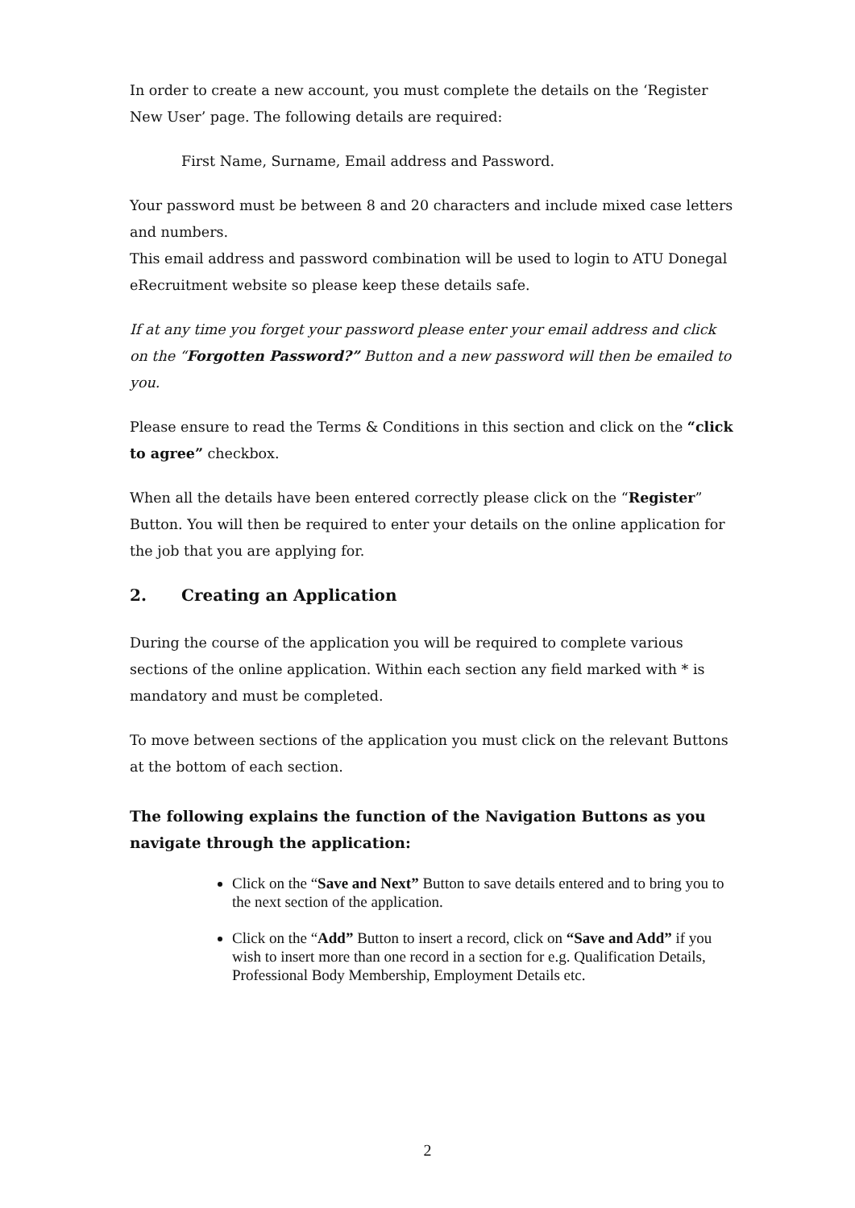In order to create a new account, you must complete the details on the ‘Register New User’ page. The following details are required:
First Name, Surname, Email address and Password.
Your password must be between 8 and 20 characters and include mixed case letters and numbers.
This email address and password combination will be used to login to ATU Donegal eRecruitment website so please keep these details safe.
If at any time you forget your password please enter your email address and click on the “Forgotten Password?” Button and a new password will then be emailed to you.
Please ensure to read the Terms & Conditions in this section and click on the “click to agree” checkbox.
When all the details have been entered correctly please click on the “Register” Button. You will then be required to enter your details on the online application for the job that you are applying for.
2. Creating an Application
During the course of the application you will be required to complete various sections of the online application. Within each section any field marked with * is mandatory and must be completed.
To move between sections of the application you must click on the relevant Buttons at the bottom of each section.
The following explains the function of the Navigation Buttons as you navigate through the application:
Click on the “Save and Next” Button to save details entered and to bring you to the next section of the application.
Click on the “Add” Button to insert a record, click on “Save and Add” if you wish to insert more than one record in a section for e.g. Qualification Details, Professional Body Membership, Employment Details etc.
2